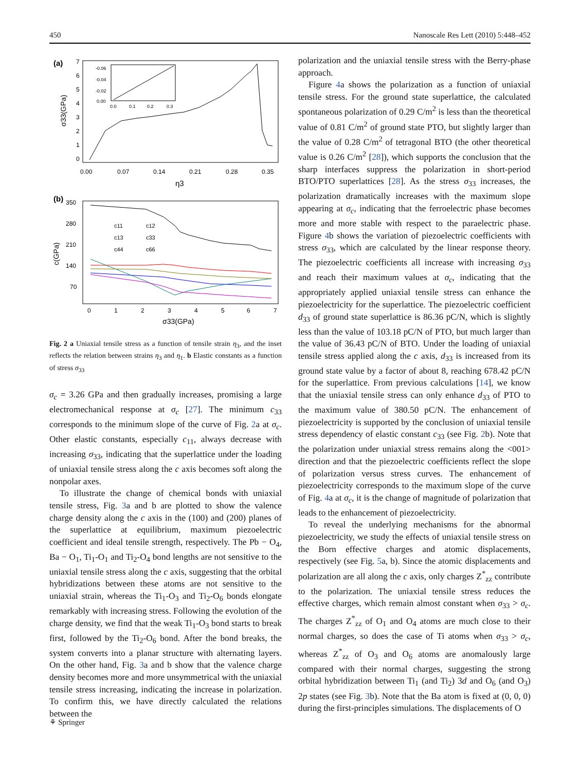450 Nanoscale Res Lett (2010) 5:448–452
(a)
7
6
5
4
3
2
1
0
0.00
0.07
0.14
0.21
0.28
0.35
η3
σ33(GPa)
-0.06
-0.04
-0.02
0.00
0.0
0.1
0.2
0.3
(b)
350
280
210
140
70
0
1
2
3
4
5
6
7
σ33(GPa)
c(GPa)
c11
c12
c13
c33
c44
c66
Fig. 2 a Uniaxial tensile stress as a function of tensile strain η<sub>3</sub>, and the inset reflects the relation between strains η<sub>3</sub> and η<sub>1</sub>. b Elastic constants as a function of stress σ<sub>33</sub>
σ<sub>c</sub> = 3.26 GPa and then gradually increases, promising a large electromechanical response at σ<sub>c</sub> [27]. The minimum c<sub>33</sub> corresponds to the minimum slope of the curve of Fig. 2a at σ<sub>c</sub>. Other elastic constants, especially c<sub>11</sub>, always decrease with increasing σ<sub>33</sub>, indicating that the superlattice under the loading of uniaxial tensile stress along the c axis becomes soft along the nonpolar axes.
To illustrate the change of chemical bonds with uniaxial tensile stress, Fig. 3a and b are plotted to show the valence charge density along the c axis in the (100) and (200) planes of the superlattice at equilibrium, maximum piezoelectric coefficient and ideal tensile strength, respectively. The Pb − O<sub>4</sub>, Ba − O<sub>1</sub>, Ti<sub>1</sub>-O<sub>1</sub> and Ti<sub>2</sub>-O<sub>4</sub> bond lengths are not sensitive to the uniaxial tensile stress along the c axis, suggesting that the orbital hybridizations between these atoms are not sensitive to the uniaxial strain, whereas the Ti<sub>1</sub>-O<sub>3</sub> and Ti<sub>2</sub>-O<sub>6</sub> bonds elongate remarkably with increasing stress. Following the evolution of the charge density, we find that the weak Ti<sub>1</sub>-O<sub>3</sub> bond starts to break first, followed by the Ti<sub>2</sub>-O<sub>6</sub> bond. After the bond breaks, the system converts into a planar structure with alternating layers. On the other hand, Fig. 3a and b show that the valence charge density becomes more and more unsymmetrical with the uniaxial tensile stress increasing, indicating the increase in polarization. To confirm this, we have directly calculated the relations between the
polarization and the uniaxial tensile stress with the Berry-phase approach.
Figure 4a shows the polarization as a function of uniaxial tensile stress. For the ground state superlattice, the calculated spontaneous polarization of 0.29 C/m<sup>2</sup> is less than the theoretical value of 0.81 C/m<sup>2</sup> of ground state PTO, but slightly larger than the value of 0.28 C/m<sup>2</sup> of tetragonal BTO (the other theoretical value is 0.26 C/m<sup>2</sup> [28]), which supports the conclusion that the sharp interfaces suppress the polarization in short-period BTO/PTO superlattices [28]. As the stress σ<sub>33</sub> increases, the polarization dramatically increases with the maximum slope appearing at σ<sub>c</sub>, indicating that the ferroelectric phase becomes more and more stable with respect to the paraelectric phase. Figure 4b shows the variation of piezoelectric coefficients with stress σ<sub>33</sub>, which are calculated by the linear response theory. The piezoelectric coefficients all increase with increasing σ<sub>33</sub> and reach their maximum values at σ<sub>c</sub>, indicating that the appropriately applied uniaxial tensile stress can enhance the piezoelectricity for the superlattice. The piezoelectric coefficient d<sub>33</sub> of ground state superlattice is 86.36 pC/N, which is slightly less than the value of 103.18 pC/N of PTO, but much larger than the value of 36.43 pC/N of BTO. Under the loading of uniaxial tensile stress applied along the c axis, d<sub>33</sub> is increased from its ground state value by a factor of about 8, reaching 678.42 pC/N for the superlattice. From previous calculations [14], we know that the uniaxial tensile stress can only enhance d<sub>33</sub> of PTO to the maximum value of 380.50 pC/N. The enhancement of piezoelectricity is supported by the conclusion of uniaxial tensile stress dependency of elastic constant c<sub>33</sub> (see Fig. 2b). Note that the polarization under uniaxial stress remains along the <001> direction and that the piezoelectric coefficients reflect the slope of polarization versus stress curves. The enhancement of piezoelectricity corresponds to the maximum slope of the curve of Fig. 4a at σ<sub>c</sub>, it is the change of magnitude of polarization that leads to the enhancement of piezoelectricity.
To reveal the underlying mechanisms for the abnormal piezoelectricity, we study the effects of uniaxial tensile stress on the Born effective charges and atomic displacements, respectively (see Fig. 5a, b). Since the atomic displacements and polarization are all along the c axis, only charges Z<sup>*</sup><sub>zz</sub> contribute to the polarization. The uniaxial tensile stress reduces the effective charges, which remain almost constant when σ<sub>33</sub> > σ<sub>c</sub>. The charges Z<sup>*</sup><sub>zz</sub> of O<sub>1</sub> and O<sub>4</sub> atoms are much close to their normal charges, so does the case of Ti atoms when σ<sub>33</sub> > σ<sub>c</sub>, whereas Z<sup>*</sup><sub>zz</sub> of O<sub>3</sub> and O<sub>6</sub> atoms are anomalously large compared with their normal charges, suggesting the strong orbital hybridization between Ti<sub>1</sub> (and Ti<sub>2</sub>) 3d and O<sub>6</sub> (and O<sub>3</sub>) 2p states (see Fig. 3b). Note that the Ba atom is fixed at (0, 0, 0) during the first-principles simulations. The displacements of O
⚘ Springer